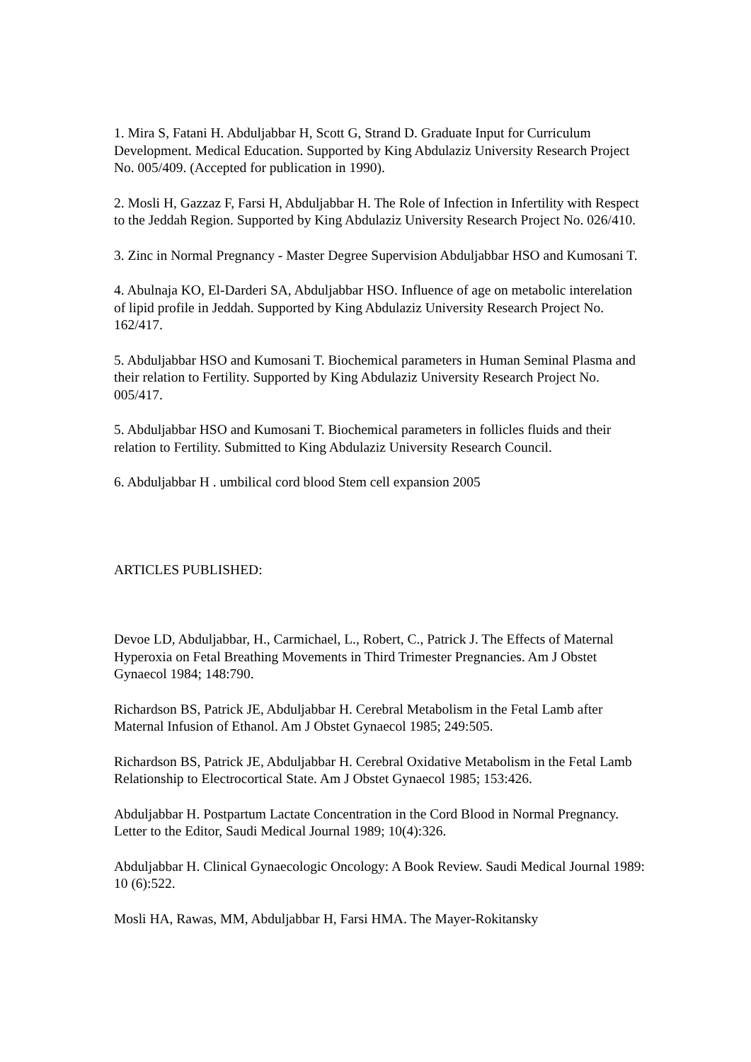1. Mira S, Fatani H. Abduljabbar H, Scott G, Strand D. Graduate Input for Curriculum Development. Medical Education. Supported by King Abdulaziz University Research Project No. 005/409. (Accepted for publication in 1990).
2. Mosli H, Gazzaz F, Farsi H, Abduljabbar H. The Role of Infection in Infertility with Respect to the Jeddah Region. Supported by King Abdulaziz University Research Project No. 026/410.
3. Zinc in Normal Pregnancy - Master Degree Supervision Abduljabbar HSO and Kumosani T.
4. Abulnaja KO, El-Darderi SA, Abduljabbar HSO. Influence of age on metabolic interelation of lipid profile in Jeddah. Supported by King Abdulaziz University Research Project No. 162/417.
5. Abduljabbar HSO and Kumosani T. Biochemical parameters in Human Seminal Plasma and their relation to Fertility. Supported by King Abdulaziz University Research Project No. 005/417.
5. Abduljabbar HSO and Kumosani T. Biochemical parameters in follicles fluids and their relation to Fertility. Submitted to King Abdulaziz University Research Council.
6. Abduljabbar H . umbilical cord blood Stem cell expansion 2005
ARTICLES PUBLISHED:
Devoe LD, Abduljabbar, H., Carmichael, L., Robert, C., Patrick J. The Effects of Maternal Hyperoxia on Fetal Breathing Movements in Third Trimester Pregnancies. Am J Obstet Gynaecol 1984; 148:790.
Richardson BS, Patrick JE, Abduljabbar H. Cerebral Metabolism in the Fetal Lamb after Maternal Infusion of Ethanol. Am J Obstet Gynaecol 1985; 249:505.
Richardson BS, Patrick JE, Abduljabbar H. Cerebral Oxidative Metabolism in the Fetal Lamb Relationship to Electrocortical State. Am J Obstet Gynaecol 1985; 153:426.
Abduljabbar H. Postpartum Lactate Concentration in the Cord Blood in Normal Pregnancy. Letter to the Editor, Saudi Medical Journal 1989; 10(4):326.
Abduljabbar H. Clinical Gynaecologic Oncology: A Book Review. Saudi Medical Journal 1989: 10 (6):522.
Mosli HA, Rawas, MM, Abduljabbar H, Farsi HMA. The Mayer-Rokitansky